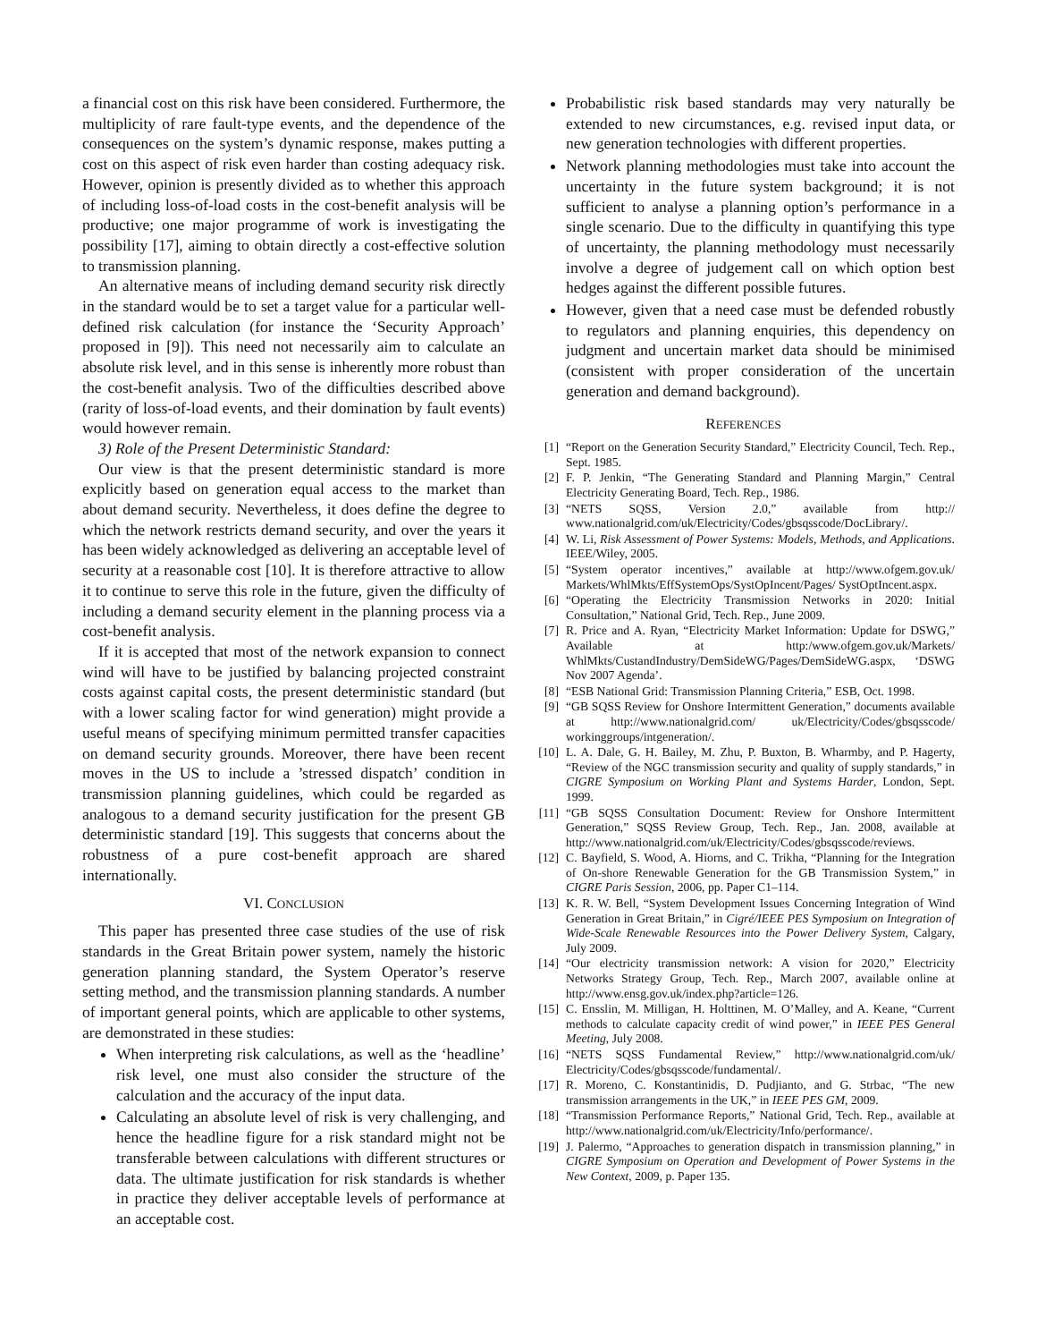a financial cost on this risk have been considered. Furthermore, the multiplicity of rare fault-type events, and the dependence of the consequences on the system’s dynamic response, makes putting a cost on this aspect of risk even harder than costing adequacy risk. However, opinion is presently divided as to whether this approach of including loss-of-load costs in the cost-benefit analysis will be productive; one major programme of work is investigating the possibility [17], aiming to obtain directly a cost-effective solution to transmission planning.
An alternative means of including demand security risk directly in the standard would be to set a target value for a particular well-defined risk calculation (for instance the ‘Security Approach’ proposed in [9]). This need not necessarily aim to calculate an absolute risk level, and in this sense is inherently more robust than the cost-benefit analysis. Two of the difficulties described above (rarity of loss-of-load events, and their domination by fault events) would however remain.
3) Role of the Present Deterministic Standard:
Our view is that the present deterministic standard is more explicitly based on generation equal access to the market than about demand security. Nevertheless, it does define the degree to which the network restricts demand security, and over the years it has been widely acknowledged as delivering an acceptable level of security at a reasonable cost [10]. It is therefore attractive to allow it to continue to serve this role in the future, given the difficulty of including a demand security element in the planning process via a cost-benefit analysis.
If it is accepted that most of the network expansion to connect wind will have to be justified by balancing projected constraint costs against capital costs, the present deterministic standard (but with a lower scaling factor for wind generation) might provide a useful means of specifying minimum permitted transfer capacities on demand security grounds. Moreover, there have been recent moves in the US to include a ’stressed dispatch’ condition in transmission planning guidelines, which could be regarded as analogous to a demand security justification for the present GB deterministic standard [19]. This suggests that concerns about the robustness of a pure cost-benefit approach are shared internationally.
VI. CONCLUSION
This paper has presented three case studies of the use of risk standards in the Great Britain power system, namely the historic generation planning standard, the System Operator’s reserve setting method, and the transmission planning standards. A number of important general points, which are applicable to other systems, are demonstrated in these studies:
When interpreting risk calculations, as well as the ‘headline’ risk level, one must also consider the structure of the calculation and the accuracy of the input data.
Calculating an absolute level of risk is very challenging, and hence the headline figure for a risk standard might not be transferable between calculations with different structures or data. The ultimate justification for risk standards is whether in practice they deliver acceptable levels of performance at an acceptable cost.
Probabilistic risk based standards may very naturally be extended to new circumstances, e.g. revised input data, or new generation technologies with different properties.
Network planning methodologies must take into account the uncertainty in the future system background; it is not sufficient to analyse a planning option’s performance in a single scenario. Due to the difficulty in quantifying this type of uncertainty, the planning methodology must necessarily involve a degree of judgement call on which option best hedges against the different possible futures.
However, given that a need case must be defended robustly to regulators and planning enquiries, this dependency on judgment and uncertain market data should be minimised (consistent with proper consideration of the uncertain generation and demand background).
REFERENCES
[1] “Report on the Generation Security Standard,” Electricity Council, Tech. Rep., Sept. 1985.
[2] F. P. Jenkin, “The Generating Standard and Planning Margin,” Central Electricity Generating Board, Tech. Rep., 1986.
[3] “NETS SQSS, Version 2.0,” available from http:// www.nationalgrid.com/uk/Electricity/Codes/gbsqsscode/DocLibrary/.
[4] W. Li, Risk Assessment of Power Systems: Models, Methods, and Applications. IEEE/Wiley, 2005.
[5] “System operator incentives,” available at http://www.ofgem.gov.uk/ Markets/WhlMkts/EffSystemOps/SystOpIncent/Pages/ SystOptIncent.aspx.
[6] “Operating the Electricity Transmission Networks in 2020: Initial Consultation,” National Grid, Tech. Rep., June 2009.
[7] R. Price and A. Ryan, “Electricity Market Information: Update for DSWG,” Available at http:/www.ofgem.gov.uk/Markets/ WhlMkts/CustandIndustry/DemSideWG/Pages/DemSideWG.aspx, ‘DSWG Nov 2007 Agenda’.
[8] “ESB National Grid: Transmission Planning Criteria,” ESB, Oct. 1998.
[9] “GB SQSS Review for Onshore Intermittent Generation,” documents available at http://www.nationalgrid.com/ uk/Electricity/Codes/gbsqsscode/ workinggroups/intgeneration/.
[10] L. A. Dale, G. H. Bailey, M. Zhu, P. Buxton, B. Wharmby, and P. Hagerty, “Review of the NGC transmission security and quality of supply standards,” in CIGRE Symposium on Working Plant and Systems Harder, London, Sept. 1999.
[11] “GB SQSS Consultation Document: Review for Onshore Intermittent Generation,” SQSS Review Group, Tech. Rep., Jan. 2008, available at http://www.nationalgrid.com/uk/Electricity/Codes/gbsqsscode/reviews.
[12] C. Bayfield, S. Wood, A. Hiorns, and C. Trikha, “Planning for the Integration of On-shore Renewable Generation for the GB Transmission System,” in CIGRE Paris Session, 2006, pp. Paper C1–114.
[13] K. R. W. Bell, “System Development Issues Concerning Integration of Wind Generation in Great Britain,” in Cigré/IEEE PES Symposium on Integration of Wide-Scale Renewable Resources into the Power Delivery System, Calgary, July 2009.
[14] “Our electricity transmission network: A vision for 2020,” Electricity Networks Strategy Group, Tech. Rep., March 2007, available online at http://www.ensg.gov.uk/index.php?article=126.
[15] C. Ensslin, M. Milligan, H. Holttinen, M. O’Malley, and A. Keane, “Current methods to calculate capacity credit of wind power,” in IEEE PES General Meeting, July 2008.
[16] “NETS SQSS Fundamental Review,” http://www.nationalgrid.com/uk/ Electricity/Codes/gbsqsscode/fundamental/.
[17] R. Moreno, C. Konstantinidis, D. Pudjianto, and G. Strbac, “The new transmission arrangements in the UK,” in IEEE PES GM, 2009.
[18] “Transmission Performance Reports,” National Grid, Tech. Rep., available at http://www.nationalgrid.com/uk/Electricity/Info/performance/.
[19] J. Palermo, “Approaches to generation dispatch in transmission planning,” in CIGRE Symposium on Operation and Development of Power Systems in the New Context, 2009, p. Paper 135.